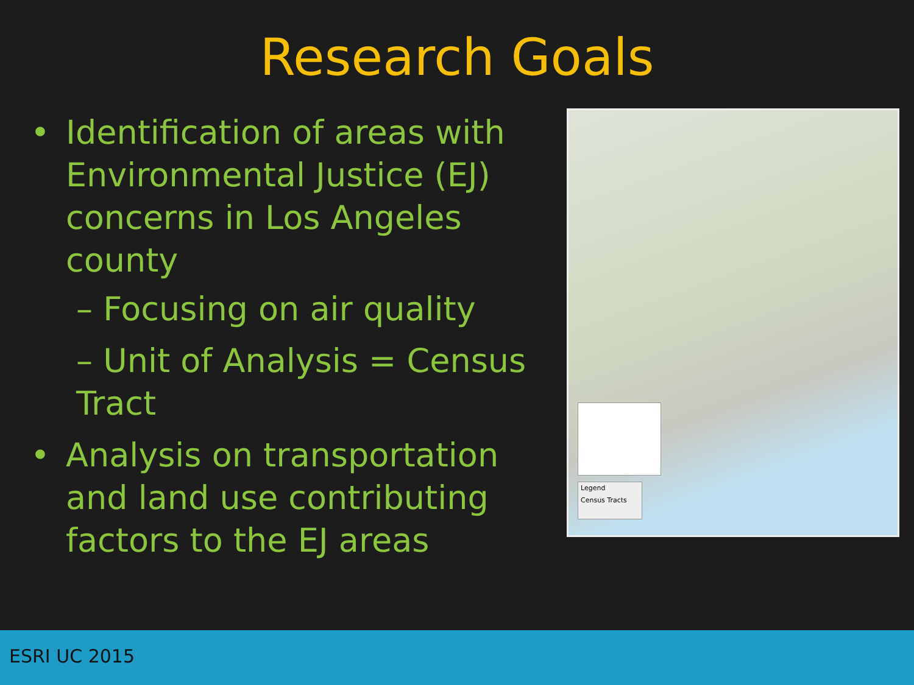Research Goals
• Identification of areas with Environmental Justice (EJ) concerns in Los Angeles county
– Focusing on air quality
– Unit of Analysis = Census Tract
• Analysis on transportation and land use contributing factors to the EJ areas
Legend
Census Tracts
ESRI UC 2015